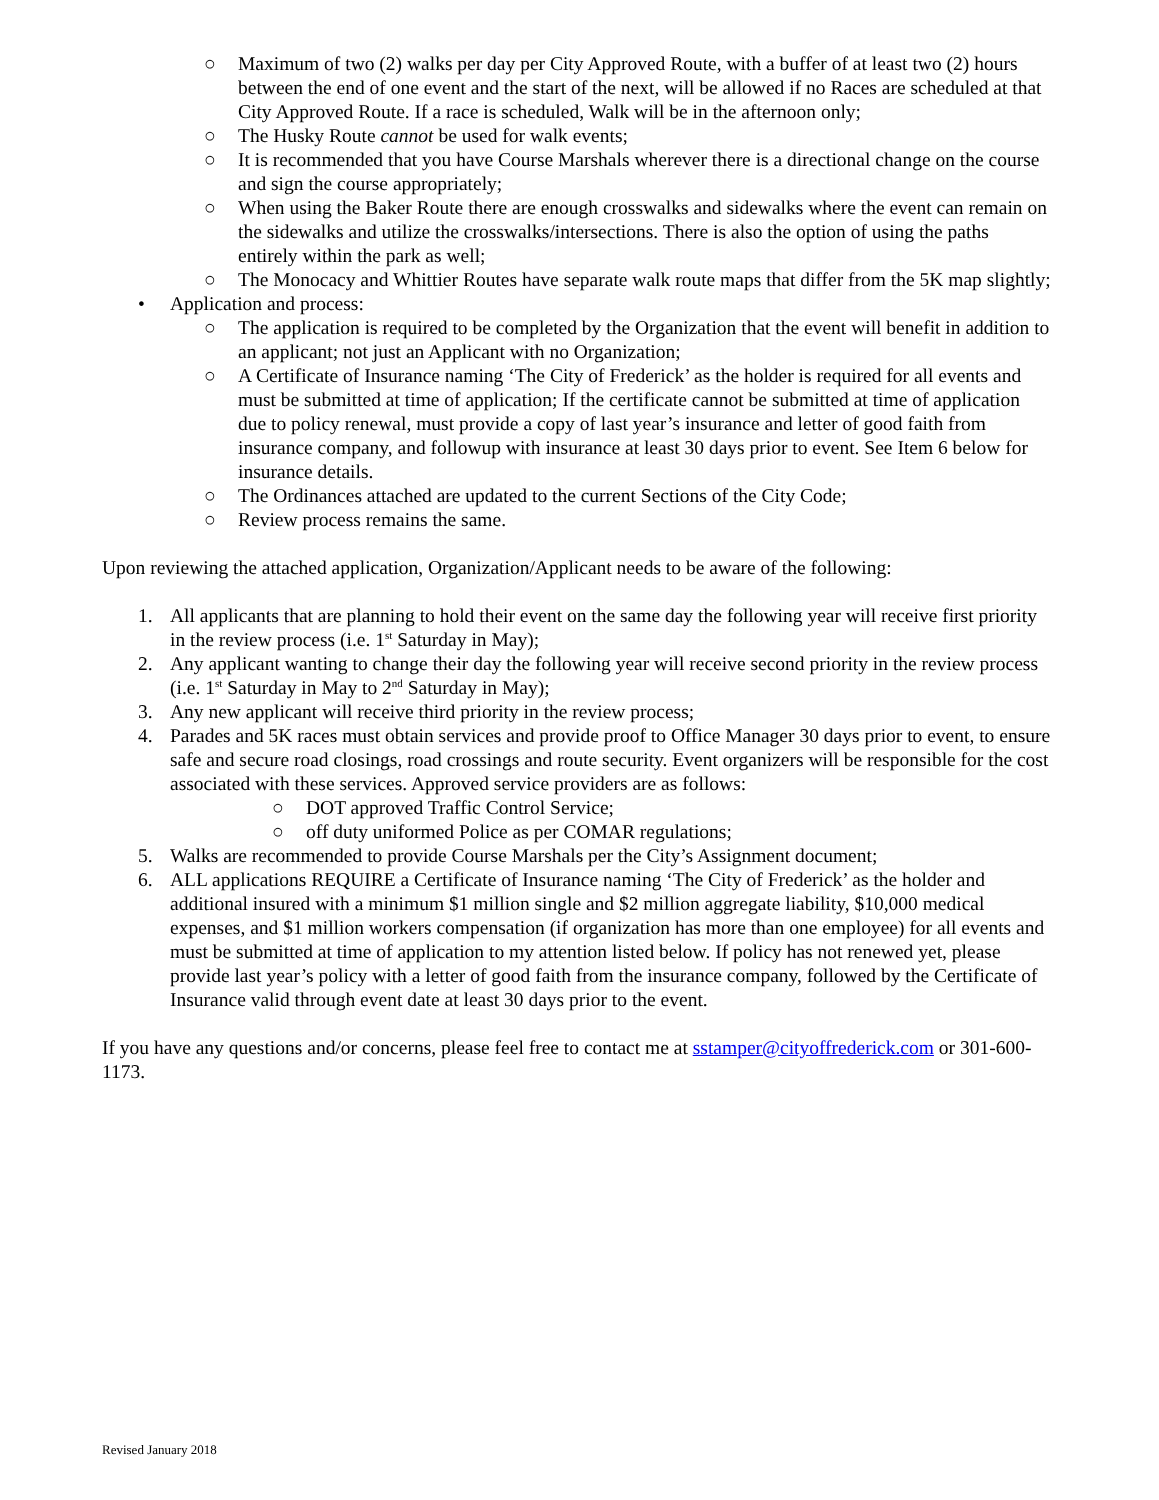○ Maximum of two (2) walks per day per City Approved Route, with a buffer of at least two (2) hours between the end of one event and the start of the next, will be allowed if no Races are scheduled at that City Approved Route. If a race is scheduled, Walk will be in the afternoon only;
○ The Husky Route cannot be used for walk events;
○ It is recommended that you have Course Marshals wherever there is a directional change on the course and sign the course appropriately;
○ When using the Baker Route there are enough crosswalks and sidewalks where the event can remain on the sidewalks and utilize the crosswalks/intersections. There is also the option of using the paths entirely within the park as well;
○ The Monocacy and Whittier Routes have separate walk route maps that differ from the 5K map slightly;
• Application and process:
○ The application is required to be completed by the Organization that the event will benefit in addition to an applicant; not just an Applicant with no Organization;
○ A Certificate of Insurance naming ‘The City of Frederick’ as the holder is required for all events and must be submitted at time of application; If the certificate cannot be submitted at time of application due to policy renewal, must provide a copy of last year’s insurance and letter of good faith from insurance company, and followup with insurance at least 30 days prior to event. See Item 6 below for insurance details.
○ The Ordinances attached are updated to the current Sections of the City Code;
○ Review process remains the same.
Upon reviewing the attached application, Organization/Applicant needs to be aware of the following:
1. All applicants that are planning to hold their event on the same day the following year will receive first priority in the review process (i.e. 1<sup>st</sup> Saturday in May);
2. Any applicant wanting to change their day the following year will receive second priority in the review process (i.e. 1<sup>st</sup> Saturday in May to 2<sup>nd</sup> Saturday in May);
3. Any new applicant will receive third priority in the review process;
4. Parades and 5K races must obtain services and provide proof to Office Manager 30 days prior to event, to ensure safe and secure road closings, road crossings and route security. Event organizers will be responsible for the cost associated with these services. Approved service providers are as follows:
○ DOT approved Traffic Control Service;
○ off duty uniformed Police as per COMAR regulations;
5. Walks are recommended to provide Course Marshals per the City’s Assignment document;
6. ALL applications REQUIRE a Certificate of Insurance naming ‘The City of Frederick’ as the holder and additional insured with a minimum $1 million single and $2 million aggregate liability, $10,000 medical expenses, and $1 million workers compensation (if organization has more than one employee) for all events and must be submitted at time of application to my attention listed below. If policy has not renewed yet, please provide last year’s policy with a letter of good faith from the insurance company, followed by the Certificate of Insurance valid through event date at least 30 days prior to the event.
If you have any questions and/or concerns, please feel free to contact me at sstamper@cityoffrederick.com or 301-600-1173.
Revised January 2018